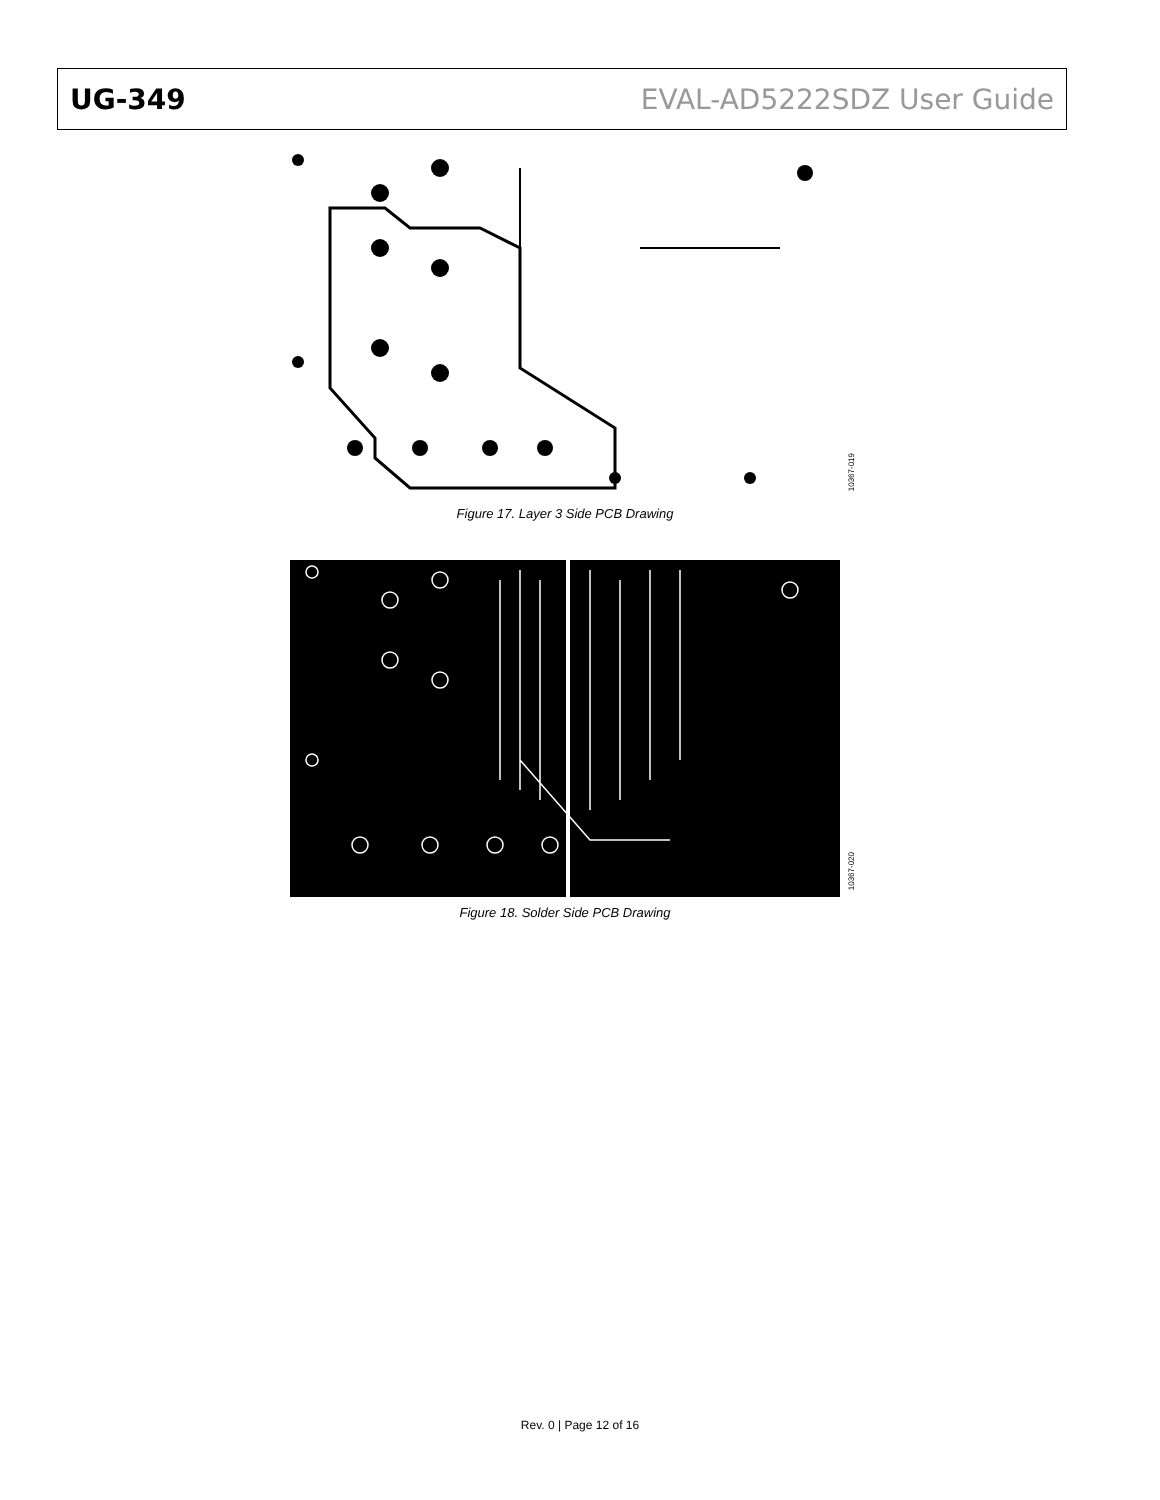UG-349 EVAL-AD5222SDZ User Guide
10367-019
Figure 17. Layer 3 Side PCB Drawing
10367-020
Figure 18. Solder Side PCB Drawing
Rev. 0 | Page 12 of 16